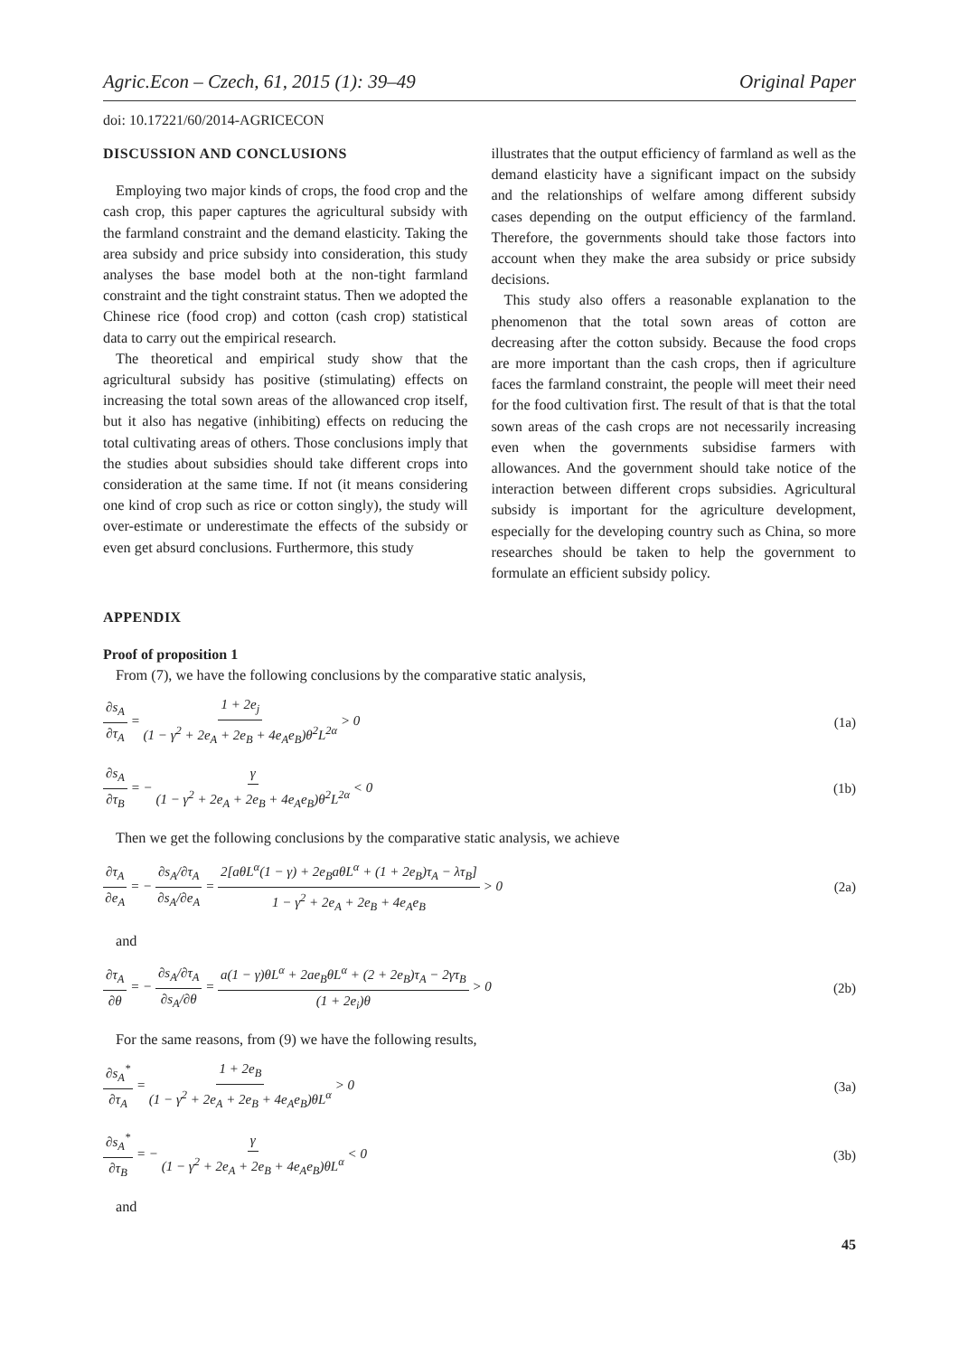Agric.Econ – Czech, 61, 2015 (1): 39–49 Original Paper
doi: 10.17221/60/2014-AGRICECON
DISCUSSION AND CONCLUSIONS
Employing two major kinds of crops, the food crop and the cash crop, this paper captures the agricultural subsidy with the farmland constraint and the demand elasticity. Taking the area subsidy and price subsidy into consideration, this study analyses the base model both at the non-tight farmland constraint and the tight constraint status. Then we adopted the Chinese rice (food crop) and cotton (cash crop) statistical data to carry out the empirical research.
The theoretical and empirical study show that the agricultural subsidy has positive (stimulating) effects on increasing the total sown areas of the allowanced crop itself, but it also has negative (inhibiting) effects on reducing the total cultivating areas of others. Those conclusions imply that the studies about subsidies should take different crops into consideration at the same time. If not (it means considering one kind of crop such as rice or cotton singly), the study will over-estimate or underestimate the effects of the subsidy or even get absurd conclusions. Furthermore, this study
illustrates that the output efficiency of farmland as well as the demand elasticity have a significant impact on the subsidy and the relationships of welfare among different subsidy cases depending on the output efficiency of the farmland. Therefore, the governments should take those factors into account when they make the area subsidy or price subsidy decisions.
This study also offers a reasonable explanation to the phenomenon that the total sown areas of cotton are decreasing after the cotton subsidy. Because the food crops are more important than the cash crops, then if agriculture faces the farmland constraint, the people will meet their need for the food cultivation first. The result of that is that the total sown areas of the cash crops are not necessarily increasing even when the governments subsidise farmers with allowances. And the government should take notice of the interaction between different crops subsidies. Agricultural subsidy is important for the agriculture development, especially for the developing country such as China, so more researches should be taken to help the government to formulate an efficient subsidy policy.
APPENDIX
Proof of proposition 1
From (7), we have the following conclusions by the comparative static analysis,
∂s<sub>A</sub> ∂τ<sub>A</sub> = 1 + 2e<sub>j</sub> (1 − γ<sup>2</sup> + 2e<sub>A</sub> + 2e<sub>B</sub> + 4e<sub>A</sub>e<sub>B</sub>)θ<sup>2</sup>L<sup>2α</sup> > 0
(1a)
∂s<sub>A</sub> ∂τ<sub>B</sub> = − γ (1 − γ<sup>2</sup> + 2e<sub>A</sub> + 2e<sub>B</sub> + 4e<sub>A</sub>e<sub>B</sub>)θ<sup>2</sup>L<sup>2α</sup> < 0
(1b)
Then we get the following conclusions by the comparative static analysis, we achieve
∂τ<sub>A</sub> ∂e<sub>A</sub> = − ∂s<sub>A</sub>/∂τ<sub>A</sub> ∂s<sub>A</sub>/∂e<sub>A</sub> = 2[aθL<sup>α</sup>(1 − γ) + 2e<sub>B</sub>aθL<sup>α</sup> + (1 + 2e<sub>B</sub>)τ<sub>A</sub> − λτ<sub>B</sub>] 1 − γ<sup>2</sup> + 2e<sub>A</sub> + 2e<sub>B</sub> + 4e<sub>A</sub>e<sub>B</sub> > 0
(2a)
and
∂τ<sub>A</sub> ∂θ = − ∂s<sub>A</sub>/∂τ<sub>A</sub> ∂s<sub>A</sub>/∂θ = a(1 − γ)θL<sup>α</sup> + 2ae<sub>B</sub>θL<sup>α</sup> + (2 + 2e<sub>B</sub>)τ<sub>A</sub> − 2γτ<sub>B</sub> (1 + 2e<sub>i</sub>)θ > 0
(2b)
For the same reasons, from (9) we have the following results,
∂s<sub>A</sub><sup>*</sup> ∂τ<sub>A</sub> = 1 + 2e<sub>B</sub> (1 − γ<sup>2</sup> + 2e<sub>A</sub> + 2e<sub>B</sub> + 4e<sub>A</sub>e<sub>B</sub>)θL<sup>α</sup> > 0
(3a)
∂s<sub>A</sub><sup>*</sup> ∂τ<sub>B</sub> = − γ (1 − γ<sup>2</sup> + 2e<sub>A</sub> + 2e<sub>B</sub> + 4e<sub>A</sub>e<sub>B</sub>)θL<sup>α</sup> < 0
(3b)
and
45